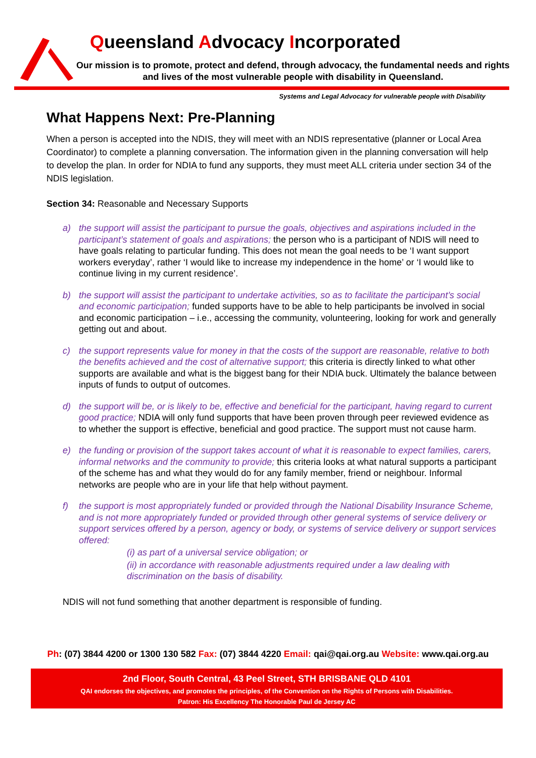Queensland Advocacy Incorporated
Our mission is to promote, protect and defend, through advocacy, the fundamental needs and rights and lives of the most vulnerable people with disability in Queensland.
Systems and Legal Advocacy for vulnerable people with Disability
What Happens Next: Pre-Planning
When a person is accepted into the NDIS, they will meet with an NDIS representative (planner or Local Area Coordinator) to complete a planning conversation. The information given in the planning conversation will help to develop the plan. In order for NDIA to fund any supports, they must meet ALL criteria under section 34 of the NDIS legislation.
Section 34: Reasonable and Necessary Supports
a) the support will assist the participant to pursue the goals, objectives and aspirations included in the participant’s statement of goals and aspirations; the person who is a participant of NDIS will need to have goals relating to particular funding. This does not mean the goal needs to be ‘I want support workers everyday’, rather ‘I would like to increase my independence in the home’ or ‘I would like to continue living in my current residence’.
b) the support will assist the participant to undertake activities, so as to facilitate the participant’s social and economic participation; funded supports have to be able to help participants be involved in social and economic participation – i.e., accessing the community, volunteering, looking for work and generally getting out and about.
c) the support represents value for money in that the costs of the support are reasonable, relative to both the benefits achieved and the cost of alternative support; this criteria is directly linked to what other supports are available and what is the biggest bang for their NDIA buck. Ultimately the balance between inputs of funds to output of outcomes.
d) the support will be, or is likely to be, effective and beneficial for the participant, having regard to current good practice; NDIA will only fund supports that have been proven through peer reviewed evidence as to whether the support is effective, beneficial and good practice. The support must not cause harm.
e) the funding or provision of the support takes account of what it is reasonable to expect families, carers, informal networks and the community to provide; this criteria looks at what natural supports a participant of the scheme has and what they would do for any family member, friend or neighbour. Informal networks are people who are in your life that help without payment.
f) the support is most appropriately funded or provided through the National Disability Insurance Scheme, and is not more appropriately funded or provided through other general systems of service delivery or support services offered by a person, agency or body, or systems of service delivery or support services offered:
(i) as part of a universal service obligation; or
(ii) in accordance with reasonable adjustments required under a law dealing with discrimination on the basis of disability.
NDIS will not fund something that another department is responsible of funding.
Ph: (07) 3844 4200 or 1300 130 582 Fax: (07) 3844 4220 Email: qai@qai.org.au Website: www.qai.org.au
2nd Floor, South Central, 43 Peel Street, STH BRISBANE QLD 4101
QAI endorses the objectives, and promotes the principles, of the Convention on the Rights of Persons with Disabilities.
Patron: His Excellency The Honorable Paul de Jersey AC